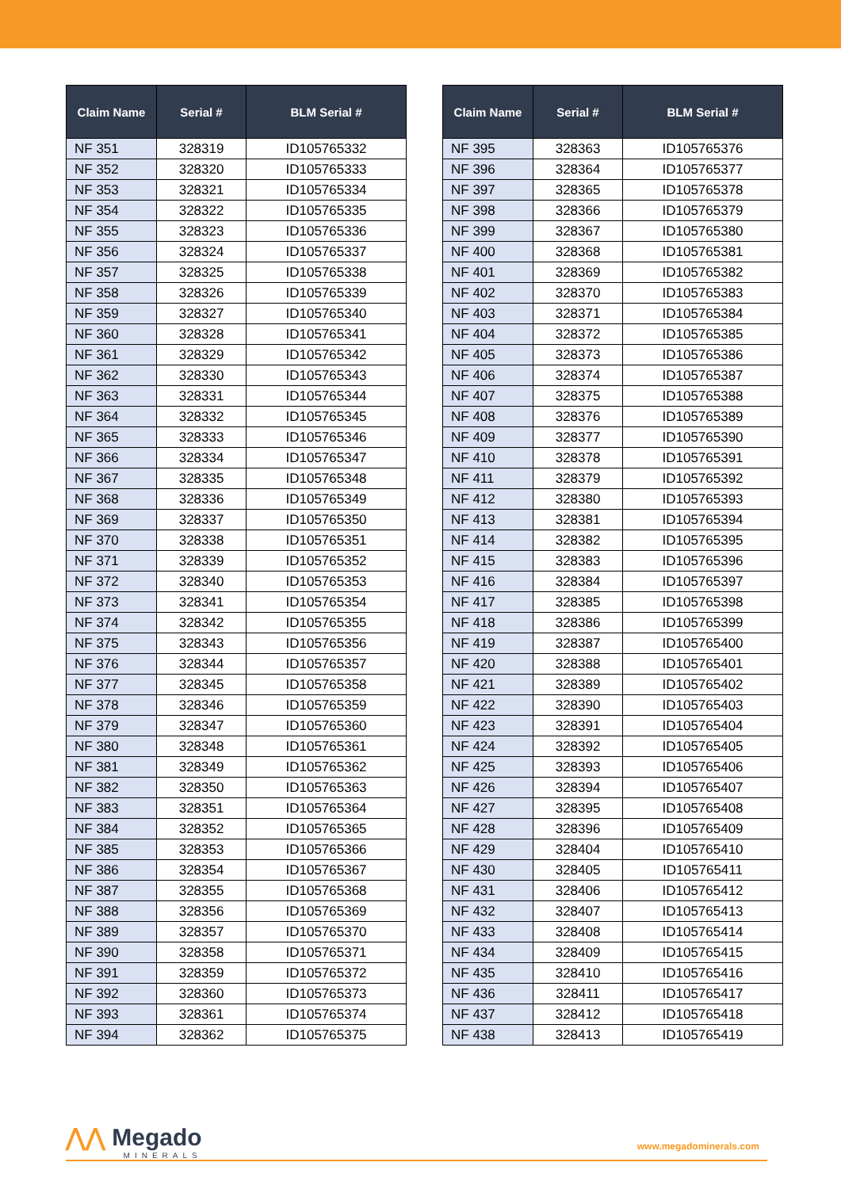| Claim Name | Serial # | BLM Serial # |
| --- | --- | --- |
| NF 351 | 328319 | ID105765332 |
| NF 352 | 328320 | ID105765333 |
| NF 353 | 328321 | ID105765334 |
| NF 354 | 328322 | ID105765335 |
| NF 355 | 328323 | ID105765336 |
| NF 356 | 328324 | ID105765337 |
| NF 357 | 328325 | ID105765338 |
| NF 358 | 328326 | ID105765339 |
| NF 359 | 328327 | ID105765340 |
| NF 360 | 328328 | ID105765341 |
| NF 361 | 328329 | ID105765342 |
| NF 362 | 328330 | ID105765343 |
| NF 363 | 328331 | ID105765344 |
| NF 364 | 328332 | ID105765345 |
| NF 365 | 328333 | ID105765346 |
| NF 366 | 328334 | ID105765347 |
| NF 367 | 328335 | ID105765348 |
| NF 368 | 328336 | ID105765349 |
| NF 369 | 328337 | ID105765350 |
| NF 370 | 328338 | ID105765351 |
| NF 371 | 328339 | ID105765352 |
| NF 372 | 328340 | ID105765353 |
| NF 373 | 328341 | ID105765354 |
| NF 374 | 328342 | ID105765355 |
| NF 375 | 328343 | ID105765356 |
| NF 376 | 328344 | ID105765357 |
| NF 377 | 328345 | ID105765358 |
| NF 378 | 328346 | ID105765359 |
| NF 379 | 328347 | ID105765360 |
| NF 380 | 328348 | ID105765361 |
| NF 381 | 328349 | ID105765362 |
| NF 382 | 328350 | ID105765363 |
| NF 383 | 328351 | ID105765364 |
| NF 384 | 328352 | ID105765365 |
| NF 385 | 328353 | ID105765366 |
| NF 386 | 328354 | ID105765367 |
| NF 387 | 328355 | ID105765368 |
| NF 388 | 328356 | ID105765369 |
| NF 389 | 328357 | ID105765370 |
| NF 390 | 328358 | ID105765371 |
| NF 391 | 328359 | ID105765372 |
| NF 392 | 328360 | ID105765373 |
| NF 393 | 328361 | ID105765374 |
| NF 394 | 328362 | ID105765375 |
| Claim Name | Serial # | BLM Serial # |
| --- | --- | --- |
| NF 395 | 328363 | ID105765376 |
| NF 396 | 328364 | ID105765377 |
| NF 397 | 328365 | ID105765378 |
| NF 398 | 328366 | ID105765379 |
| NF 399 | 328367 | ID105765380 |
| NF 400 | 328368 | ID105765381 |
| NF 401 | 328369 | ID105765382 |
| NF 402 | 328370 | ID105765383 |
| NF 403 | 328371 | ID105765384 |
| NF 404 | 328372 | ID105765385 |
| NF 405 | 328373 | ID105765386 |
| NF 406 | 328374 | ID105765387 |
| NF 407 | 328375 | ID105765388 |
| NF 408 | 328376 | ID105765389 |
| NF 409 | 328377 | ID105765390 |
| NF 410 | 328378 | ID105765391 |
| NF 411 | 328379 | ID105765392 |
| NF 412 | 328380 | ID105765393 |
| NF 413 | 328381 | ID105765394 |
| NF 414 | 328382 | ID105765395 |
| NF 415 | 328383 | ID105765396 |
| NF 416 | 328384 | ID105765397 |
| NF 417 | 328385 | ID105765398 |
| NF 418 | 328386 | ID105765399 |
| NF 419 | 328387 | ID105765400 |
| NF 420 | 328388 | ID105765401 |
| NF 421 | 328389 | ID105765402 |
| NF 422 | 328390 | ID105765403 |
| NF 423 | 328391 | ID105765404 |
| NF 424 | 328392 | ID105765405 |
| NF 425 | 328393 | ID105765406 |
| NF 426 | 328394 | ID105765407 |
| NF 427 | 328395 | ID105765408 |
| NF 428 | 328396 | ID105765409 |
| NF 429 | 328404 | ID105765410 |
| NF 430 | 328405 | ID105765411 |
| NF 431 | 328406 | ID105765412 |
| NF 432 | 328407 | ID105765413 |
| NF 433 | 328408 | ID105765414 |
| NF 434 | 328409 | ID105765415 |
| NF 435 | 328410 | ID105765416 |
| NF 436 | 328411 | ID105765417 |
| NF 437 | 328412 | ID105765418 |
| NF 438 | 328413 | ID105765419 |
⋀⋀ Megado
MINERALS
www.megadominerals.com